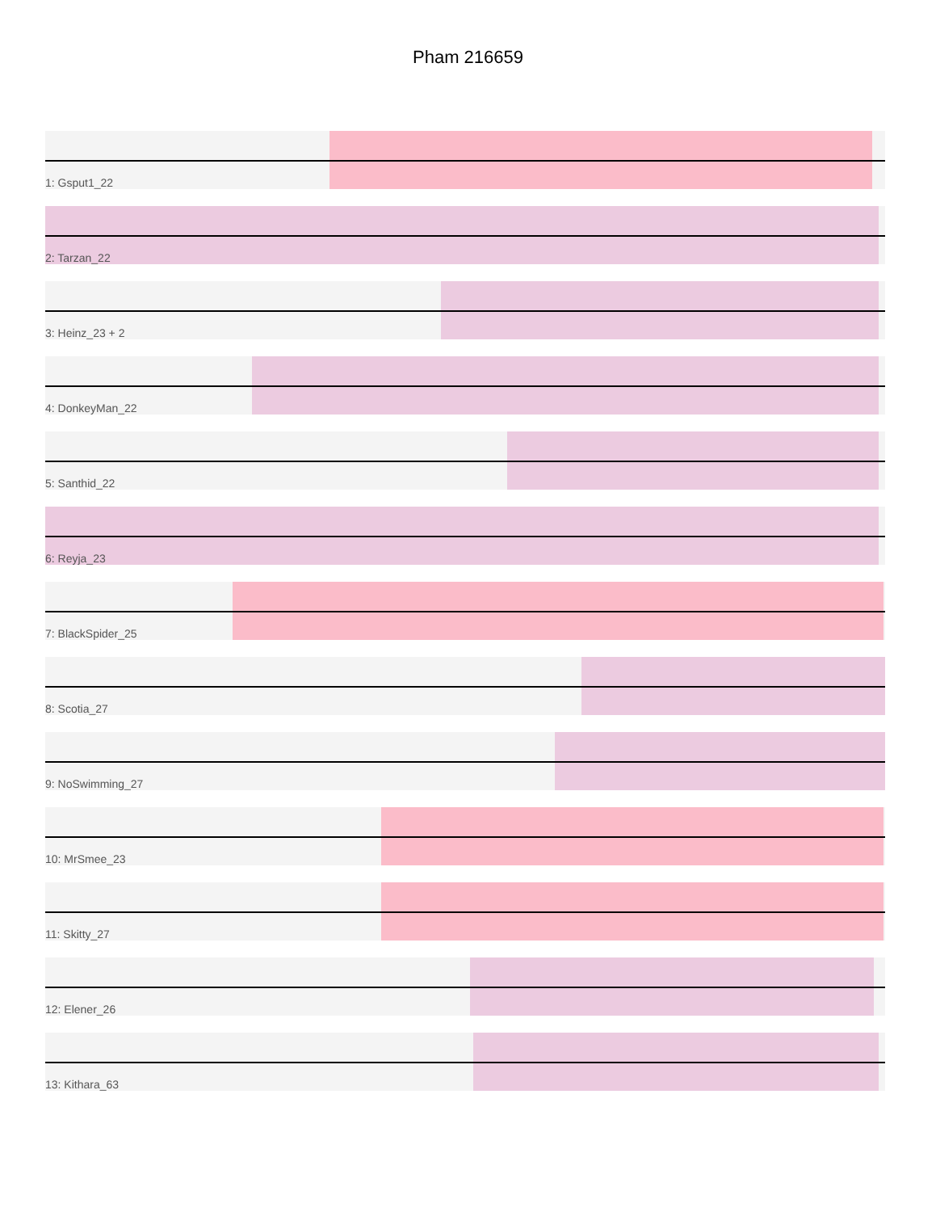Pham 216659
1: Gsput1_22
2: Tarzan_22
3: Heinz_23 + 2
4: DonkeyMan_22
5: Santhid_22
6: Reyja_23
7: BlackSpider_25
8: Scotia_27
9: NoSwimming_27
10: MrSmee_23
11: Skitty_27
12: Elener_26
13: Kithara_63